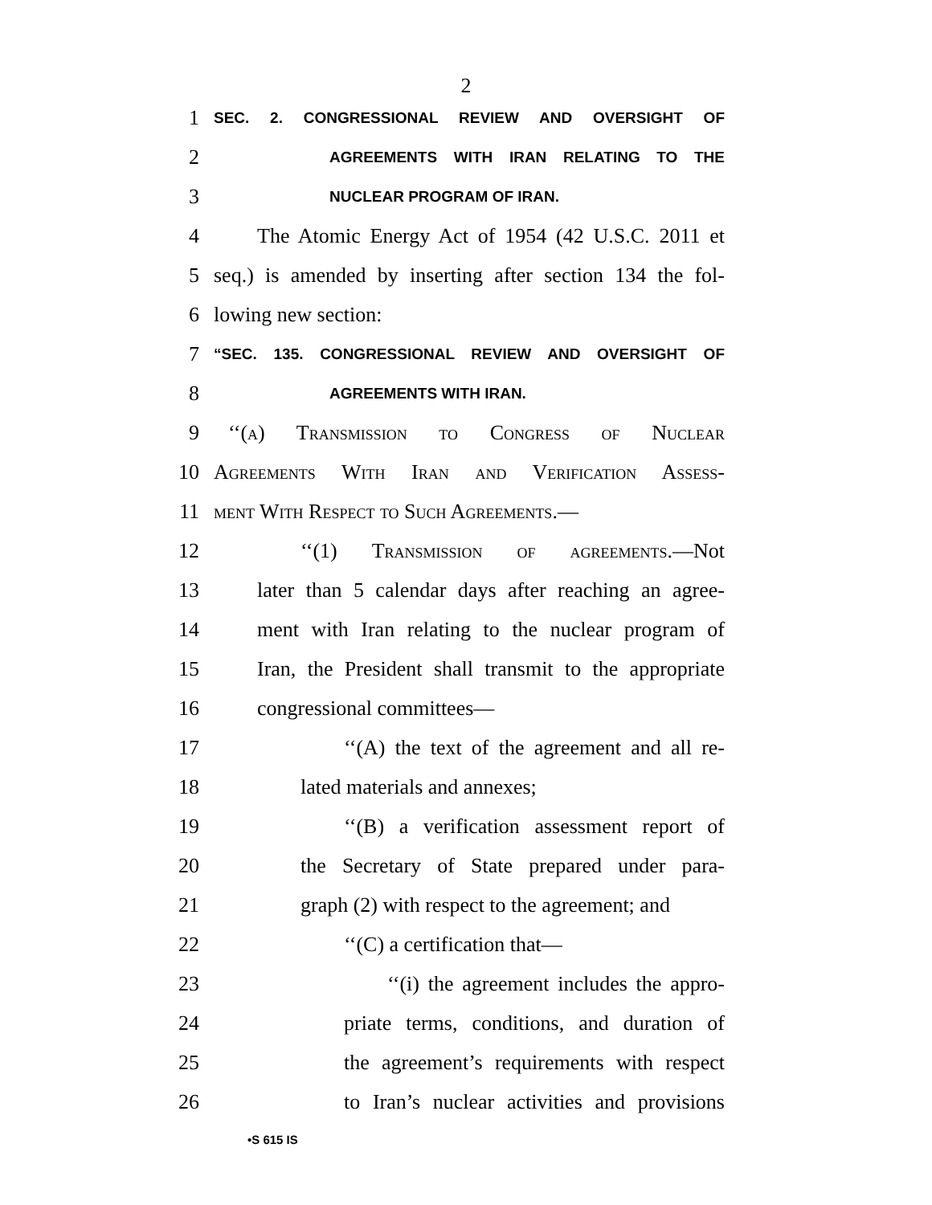2
1 SEC. 2. CONGRESSIONAL REVIEW AND OVERSIGHT OF
2 AGREEMENTS WITH IRAN RELATING TO THE
3 NUCLEAR PROGRAM OF IRAN.
4 The Atomic Energy Act of 1954 (42 U.S.C. 2011 et
5 seq.) is amended by inserting after section 134 the fol-
6 lowing new section:
7 “SEC. 135. CONGRESSIONAL REVIEW AND OVERSIGHT OF
8 AGREEMENTS WITH IRAN.
9 ‘‘(a) Transmission to Congress of Nuclear
10 Agreements With Iran and Verification Assess-
11 ment With Respect to Such Agreements.—
12 ‘‘(1) Transmission of agreements.—Not
13 later than 5 calendar days after reaching an agree-
14 ment with Iran relating to the nuclear program of
15 Iran, the President shall transmit to the appropriate
16 congressional committees—
17 ‘‘(A) the text of the agreement and all re-
18 lated materials and annexes;
19 ‘‘(B) a verification assessment report of
20 the Secretary of State prepared under para-
21 graph (2) with respect to the agreement; and
22 ‘‘(C) a certification that—
23 ‘‘(i) the agreement includes the appro-
24 priate terms, conditions, and duration of
25 the agreement’s requirements with respect
26 to Iran’s nuclear activities and provisions
•S 615 IS